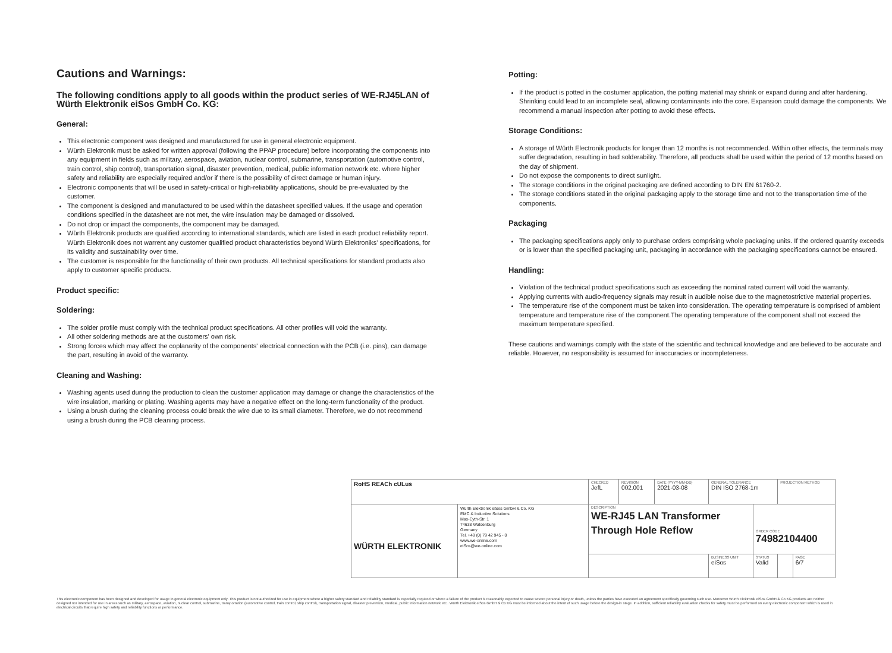Cautions and Warnings:
The following conditions apply to all goods within the product series of WE-RJ45LAN of Würth Elektronik eiSos GmbH Co. KG:
General:
This electronic component was designed and manufactured for use in general electronic equipment.
Würth Elektronik must be asked for written approval (following the PPAP procedure) before incorporating the components into any equipment in fields such as military, aerospace, aviation, nuclear control, submarine, transportation (automotive control, train control, ship control), transportation signal, disaster prevention, medical, public information network etc. where higher safety and reliability are especially required and/or if there is the possibility of direct damage or human injury.
Electronic components that will be used in safety-critical or high-reliability applications, should be pre-evaluated by the customer.
The component is designed and manufactured to be used within the datasheet specified values. If the usage and operation conditions specified in the datasheet are not met, the wire insulation may be damaged or dissolved.
Do not drop or impact the components, the component may be damaged.
Würth Elektronik products are qualified according to international standards, which are listed in each product reliability report. Würth Elektronik does not warrent any customer qualified product characteristics beyond Würth Elektroniks' specifications, for its validity and sustainability over time.
The customer is responsible for the functionality of their own products. All technical specifications for standard products also apply to customer specific products.
Product specific:
Soldering:
The solder profile must comply with the technical product specifications. All other profiles will void the warranty.
All other soldering methods are at the customers' own risk.
Strong forces which may affect the coplanarity of the components' electrical connection with the PCB (i.e. pins), can damage the part, resulting in avoid of the warranty.
Cleaning and Washing:
Washing agents used during the production to clean the customer application may damage or change the characteristics of the wire insulation, marking or plating. Washing agents may have a negative effect on the long-term functionality of the product.
Using a brush during the cleaning process could break the wire due to its small diameter. Therefore, we do not recommend using a brush during the PCB cleaning process.
Potting:
If the product is potted in the costumer application, the potting material may shrink or expand during and after hardening. Shrinking could lead to an incomplete seal, allowing contaminants into the core. Expansion could damage the components. We recommend a manual inspection after potting to avoid these effects.
Storage Conditions:
A storage of Würth Electronik products for longer than 12 months is not recommended. Within other effects, the terminals may suffer degradation, resulting in bad solderability. Therefore, all products shall be used within the period of 12 months based on the day of shipment.
Do not expose the components to direct sunlight.
The storage conditions in the original packaging are defined according to DIN EN 61760-2.
The storage conditions stated in the original packaging apply to the storage time and not to the transportation time of the components.
Packaging
The packaging specifications apply only to purchase orders comprising whole packaging units. If the ordered quantity exceeds or is lower than the specified packaging unit, packaging in accordance with the packaging specifications cannot be ensured.
Handling:
Violation of the technical product specifications such as exceeding the nominal rated current will void the warranty.
Applying currents with audio-frequency signals may result in audible noise due to the magnetostrictive material properties.
The temperature rise of the component must be taken into consideration. The operating temperature is comprised of ambient temperature and temperature rise of the component.The operating temperature of the component shall not exceed the maximum temperature specified.
These cautions and warnings comply with the state of the scientific and technical knowledge and are believed to be accurate and reliable. However, no responsibility is assumed for inaccuracies or incompleteness.
| RoHS REACh cULus | | CHECKED JefL | REVISION 002.001 | DATE (YYYY-MM-DD) 2021-03-08 | GENERAL TOLERANCE DIN ISO 2768-1m | | PROJECTION METHOD | |
| WÜRTH ELEKTRONIK | Würth Elektronik eiSos GmbH & Co. KG EMC & Inductive Solutions Max-Eyth-Str. 1 74638 Waldenburg Germany Tel. +49 (0) 79 42 945 - 0 www.we-online.com eiSos@we-online.com | DESCRIPTION WE-RJ45 LAN Transformer Through Hole Reflow | | | | ORDER CODE 74982104400 | | |
| | | | | | BUSINESS UNIT eiSos | STATUS Valid | | PAGE 6/7 |
This electronic component has been designed and developed for usage in general electronic equipment only. This product is not authorized for use in equipment where a higher safety standard and reliability standard is especially required or where a failure of the product is reasonably expected to cause severe personal injury or death, unless the parties have executed an agreement specifically governing such use. Moreover Würth Elektronik eiSos GmbH & Co KG products are neither designed nor intended for use in areas such as military, aerospace, aviation, nuclear control, submarine, transportation (automotive control, train control, ship control), transportation signal, disaster prevention, medical, public information network etc.. Würth Elektronik eiSos GmbH & Co KG must be informed about the intent of such usage before the design-in stage. In addition, sufficient reliability evaluation checks for safety must be performed on every electronic component which is used in electrical circuits that require high safety and reliability functions or performance.